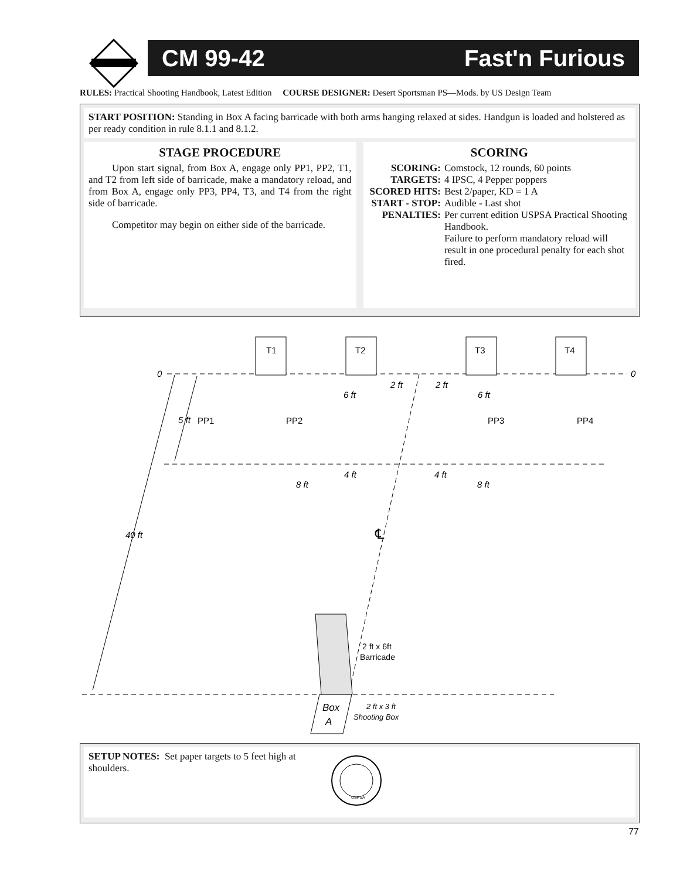CM 99-42 Fast'n Furious
RULES: Practical Shooting Handbook, Latest Edition COURSE DESIGNER: Desert Sportsman PS—Mods. by US Design Team
START POSITION: Standing in Box A facing barricade with both arms hanging relaxed at sides. Handgun is loaded and holstered as per ready condition in rule 8.1.1 and 8.1.2.
STAGE PROCEDURE
Upon start signal, from Box A, engage only PP1, PP2, T1, and T2 from left side of barricade, make a mandatory reload, and from Box A, engage only PP3, PP4, T3, and T4 from the right side of barricade.
Competitor may begin on either side of the barricade.
SCORING
| SCORING: | Comstock, 12 rounds, 60 points |
| TARGETS: | 4 IPSC, 4 Pepper poppers |
| SCORED HITS: | Best 2/paper, KD = 1 A |
| START - STOP: | Audible - Last shot |
| PENALTIES: | Per current edition USPSA Practical Shooting Handbook. Failure to perform mandatory reload will result in one procedural penalty for each shot fired. |
T1
T2
T3
T4
0
0
PP1
PP2
PP3
PP4
5 ft
6 ft
6 ft
2 ft
2 ft
4 ft
4 ft
8 ft
8 ft
40 ft
Box
A
2 ft x 3 ft
Shooting Box
℄
2 ft x 6ft
Barricade
SETUP NOTES: Set paper targets to 5 feet high at shoulders.
USPSA
77